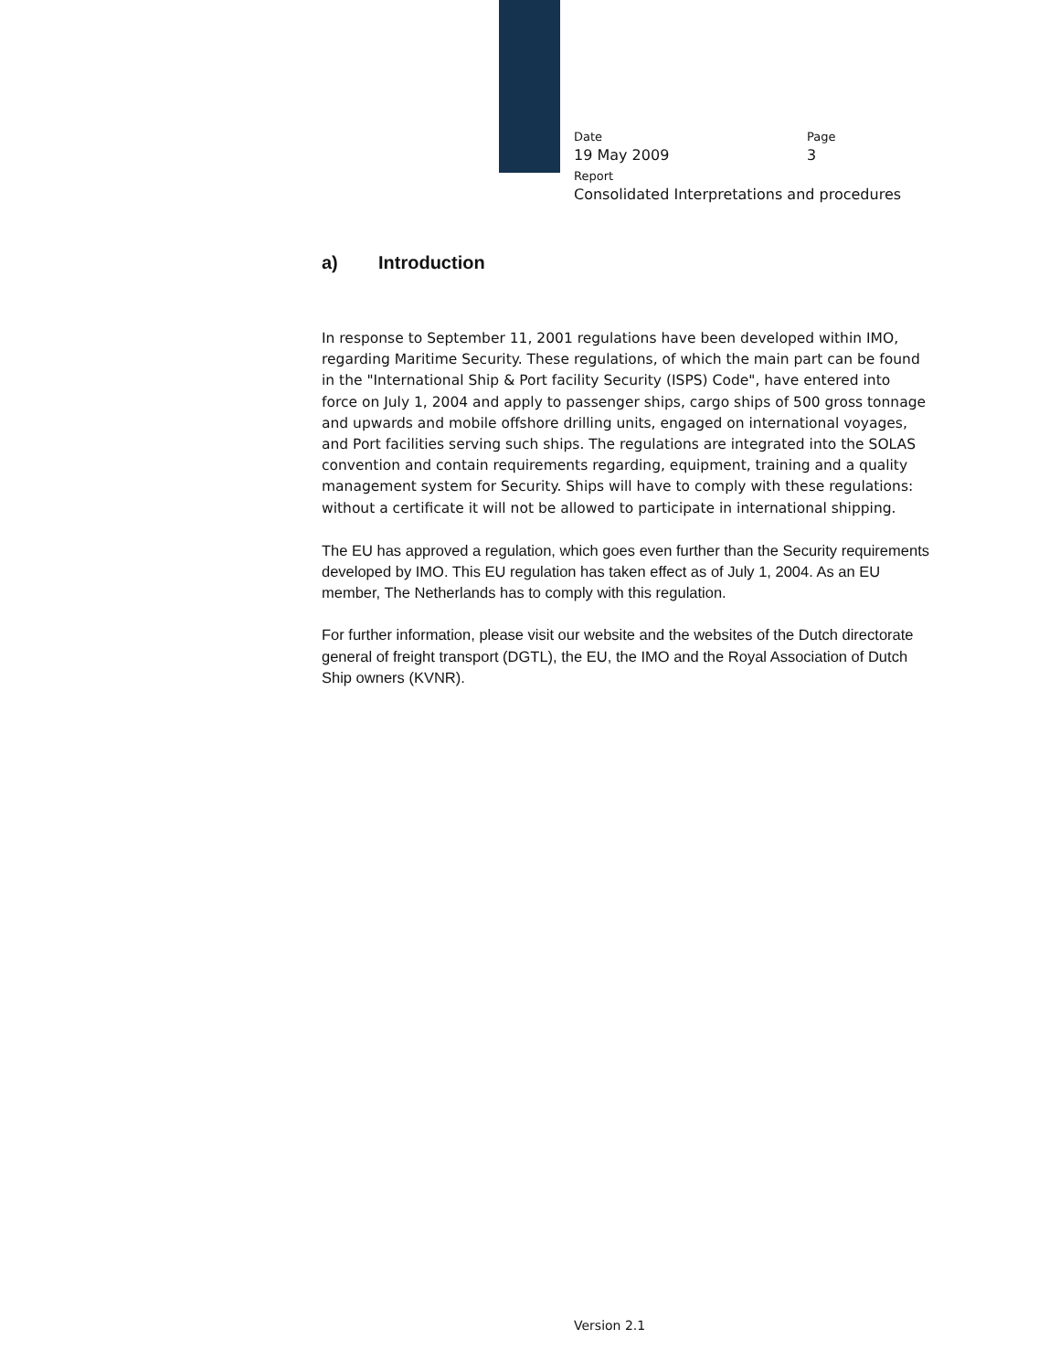Date Page
19 May 2009 3
Report
Consolidated Interpretations and procedures
a) Introduction
In response to September 11, 2001 regulations have been developed within IMO, regarding Maritime Security. These regulations, of which the main part can be found in the "International Ship & Port facility Security (ISPS) Code", have entered into force on July 1, 2004 and apply to passenger ships, cargo ships of 500 gross tonnage and upwards and mobile offshore drilling units, engaged on international voyages, and Port facilities serving such ships. The regulations are integrated into the SOLAS convention and contain requirements regarding, equipment, training and a quality management system for Security. Ships will have to comply with these regulations: without a certificate it will not be allowed to participate in international shipping.
The EU has approved a regulation, which goes even further than the Security requirements developed by IMO. This EU regulation has taken effect as of July 1, 2004. As an EU member, The Netherlands has to comply with this regulation.
For further information, please visit our website and the websites of the Dutch directorate general of freight transport (DGTL), the EU, the IMO and the Royal Association of Dutch Ship owners (KVNR).
Version 2.1